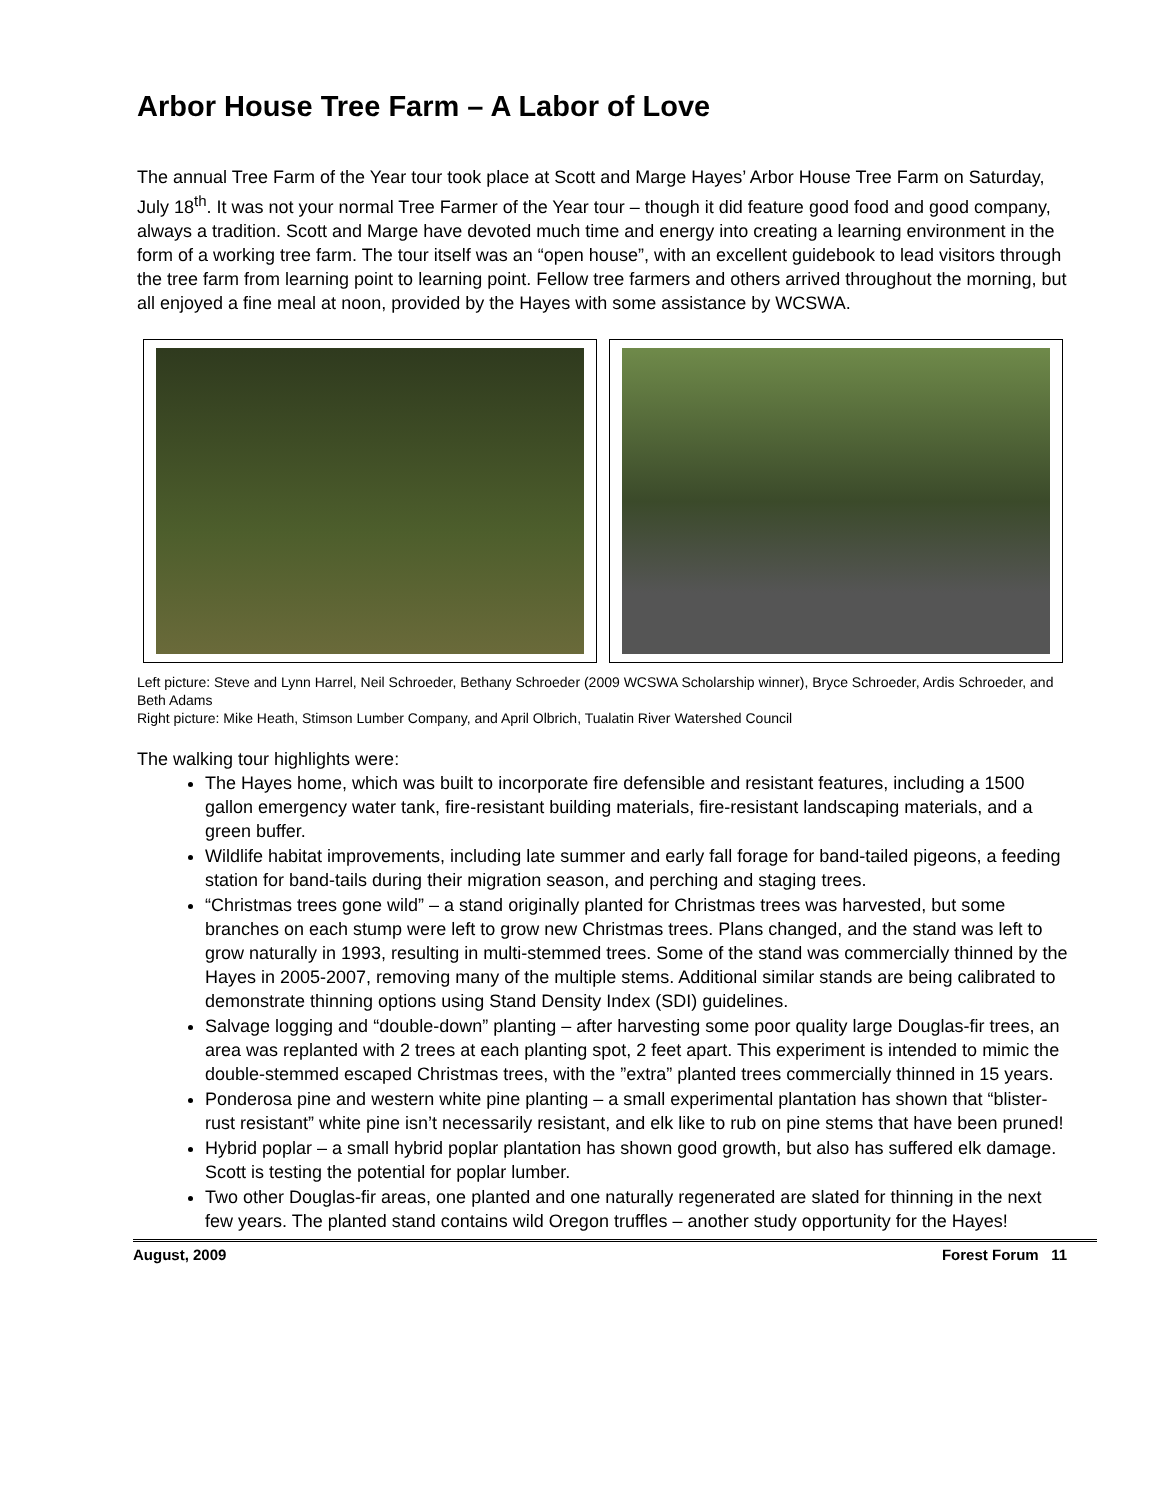Arbor House Tree Farm – A Labor of Love
The annual Tree Farm of the Year tour took place at Scott and Marge Hayes’ Arbor House Tree Farm on Saturday, July 18<sup>th</sup>. It was not your normal Tree Farmer of the Year tour – though it did feature good food and good company, always a tradition. Scott and Marge have devoted much time and energy into creating a learning environment in the form of a working tree farm. The tour itself was an “open house”, with an excellent guidebook to lead visitors through the tree farm from learning point to learning point. Fellow tree farmers and others arrived throughout the morning, but all enjoyed a fine meal at noon, provided by the Hayes with some assistance by WCSWA.
Left picture: Steve and Lynn Harrel, Neil Schroeder, Bethany Schroeder (2009 WCSWA Scholarship winner), Bryce Schroeder, Ardis Schroeder, and Beth Adams
Right picture: Mike Heath, Stimson Lumber Company, and April Olbrich, Tualatin River Watershed Council
The walking tour highlights were:
The Hayes home, which was built to incorporate fire defensible and resistant features, including a 1500 gallon emergency water tank, fire-resistant building materials, fire-resistant landscaping materials, and a green buffer.
Wildlife habitat improvements, including late summer and early fall forage for band-tailed pigeons, a feeding station for band-tails during their migration season, and perching and staging trees.
“Christmas trees gone wild” – a stand originally planted for Christmas trees was harvested, but some branches on each stump were left to grow new Christmas trees. Plans changed, and the stand was left to grow naturally in 1993, resulting in multi-stemmed trees. Some of the stand was commercially thinned by the Hayes in 2005-2007, removing many of the multiple stems. Additional similar stands are being calibrated to demonstrate thinning options using Stand Density Index (SDI) guidelines.
Salvage logging and “double-down” planting – after harvesting some poor quality large Douglas-fir trees, an area was replanted with 2 trees at each planting spot, 2 feet apart. This experiment is intended to mimic the double-stemmed escaped Christmas trees, with the ”extra” planted trees commercially thinned in 15 years.
Ponderosa pine and western white pine planting – a small experimental plantation has shown that “blister-rust resistant” white pine isn’t necessarily resistant, and elk like to rub on pine stems that have been pruned!
Hybrid poplar – a small hybrid poplar plantation has shown good growth, but also has suffered elk damage. Scott is testing the potential for poplar lumber.
Two other Douglas-fir areas, one planted and one naturally regenerated are slated for thinning in the next few years. The planted stand contains wild Oregon truffles – another study opportunity for the Hayes!
August, 2009 Forest Forum 11